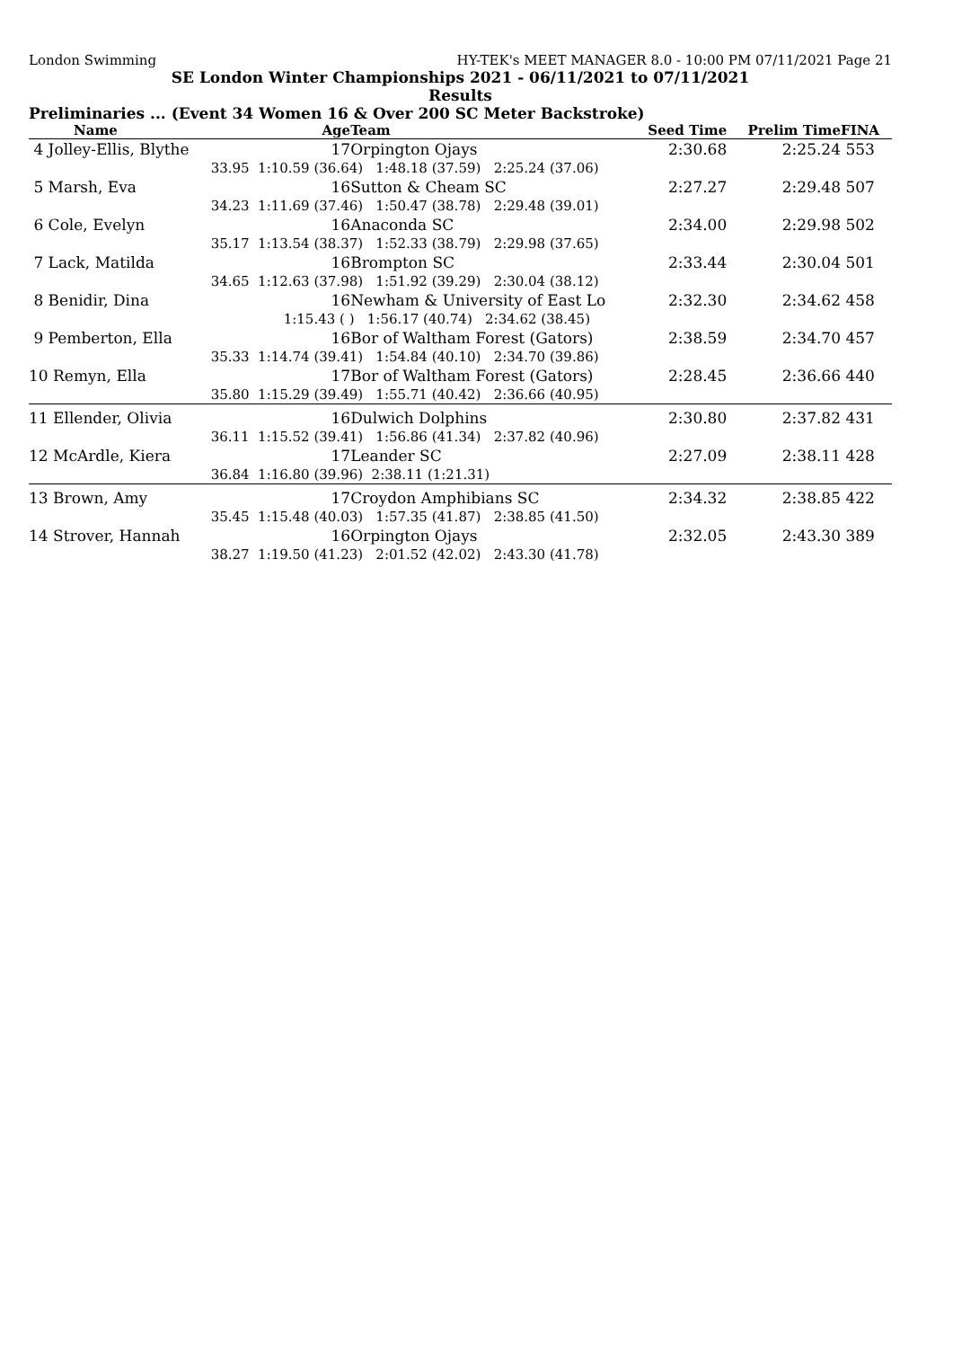London Swimming HY-TEK's MEET MANAGER 8.0 - 10:00 PM 07/11/2021 Page 21
SE London Winter Championships 2021 - 06/11/2021 to 07/11/2021
Results
Preliminaries ... (Event 34 Women 16 & Over 200 SC Meter Backstroke)
| Name | Age | Team | Seed Time | Prelim Time | FINA | |
| --- | --- | --- | --- | --- | --- | --- |
| 4 Jolley-Ellis, Blythe | 17 | Orpington Ojays | 2:30.68 | 2:25.24 | 553 | |
| 33.95 | 1:10.59 (36.64) 1:48.18 (37.59) 2:25.24 (37.06) | | | | | |
| 5 Marsh, Eva | 16 | Sutton & Cheam SC | 2:27.27 | 2:29.48 | 507 | |
| 34.23 | 1:11.69 (37.46) 1:50.47 (38.78) 2:29.48 (39.01) | | | | | |
| 6 Cole, Evelyn | 16 | Anaconda SC | 2:34.00 | 2:29.98 | 502 | |
| 35.17 | 1:13.54 (38.37) 1:52.33 (38.79) 2:29.98 (37.65) | | | | | |
| 7 Lack, Matilda | 16 | Brompton SC | 2:33.44 | 2:30.04 | 501 | |
| 34.65 | 1:12.63 (37.98) 1:51.92 (39.29) 2:30.04 (38.12) | | | | | |
| 8 Benidir, Dina | 16 | Newham & University of East Lo | 2:32.30 | 2:34.62 | 458 | |
| | 1:15.43 ( ) 1:56.17 (40.74) 2:34.62 (38.45) | | | | | |
| 9 Pemberton, Ella | 16 | Bor of Waltham Forest (Gators) | 2:38.59 | 2:34.70 | 457 | |
| 35.33 | 1:14.74 (39.41) 1:54.84 (40.10) 2:34.70 (39.86) | | | | | |
| 10 Remyn, Ella | 17 | Bor of Waltham Forest (Gators) | 2:28.45 | 2:36.66 | 440 | |
| 35.80 | 1:15.29 (39.49) 1:55.71 (40.42) 2:36.66 (40.95) | | | | | |
| 11 Ellender, Olivia | 16 | Dulwich Dolphins | 2:30.80 | 2:37.82 | 431 | |
| 36.11 | 1:15.52 (39.41) 1:56.86 (41.34) 2:37.82 (40.96) | | | | | |
| 12 McArdle, Kiera | 17 | Leander SC | 2:27.09 | 2:38.11 | 428 | |
| 36.84 | 1:16.80 (39.96) 2:38.11 (1:21.31) | | | | | |
| 13 Brown, Amy | 17 | Croydon Amphibians SC | 2:34.32 | 2:38.85 | 422 | |
| 35.45 | 1:15.48 (40.03) 1:57.35 (41.87) 2:38.85 (41.50) | | | | | |
| 14 Strover, Hannah | 16 | Orpington Ojays | 2:32.05 | 2:43.30 | 389 | |
| 38.27 | 1:19.50 (41.23) 2:01.52 (42.02) 2:43.30 (41.78) | | | | | |